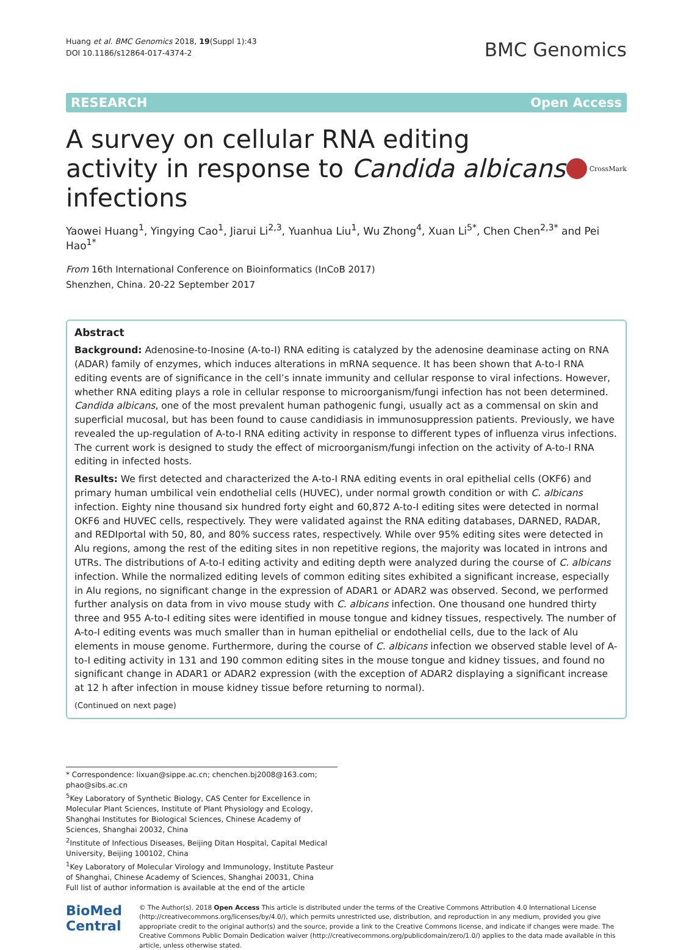Huang et al. BMC Genomics 2018, 19(Suppl 1):43
DOI 10.1186/s12864-017-4374-2
BMC Genomics
RESEARCH Open Access
A survey on cellular RNA editing activity in response to Candida albicans infections
CrossMark
Yaowei Huang<sup>1</sup>, Yingying Cao<sup>1</sup>, Jiarui Li<sup>2,3</sup>, Yuanhua Liu<sup>1</sup>, Wu Zhong<sup>4</sup>, Xuan Li<sup>5*</sup>, Chen Chen<sup>2,3*</sup> and Pei Hao<sup>1*</sup>
From 16th International Conference on Bioinformatics (InCoB 2017)
Shenzhen, China. 20-22 September 2017
Abstract
Background: Adenosine-to-Inosine (A-to-I) RNA editing is catalyzed by the adenosine deaminase acting on RNA (ADAR) family of enzymes, which induces alterations in mRNA sequence. It has been shown that A-to-I RNA editing events are of significance in the cell’s innate immunity and cellular response to viral infections. However, whether RNA editing plays a role in cellular response to microorganism/fungi infection has not been determined. Candida albicans, one of the most prevalent human pathogenic fungi, usually act as a commensal on skin and superficial mucosal, but has been found to cause candidiasis in immunosuppression patients. Previously, we have revealed the up-regulation of A-to-I RNA editing activity in response to different types of influenza virus infections. The current work is designed to study the effect of microorganism/fungi infection on the activity of A-to-I RNA editing in infected hosts.
Results: We first detected and characterized the A-to-I RNA editing events in oral epithelial cells (OKF6) and primary human umbilical vein endothelial cells (HUVEC), under normal growth condition or with C. albicans infection. Eighty nine thousand six hundred forty eight and 60,872 A-to-I editing sites were detected in normal OKF6 and HUVEC cells, respectively. They were validated against the RNA editing databases, DARNED, RADAR, and REDIportal with 50, 80, and 80% success rates, respectively. While over 95% editing sites were detected in Alu regions, among the rest of the editing sites in non repetitive regions, the majority was located in introns and UTRs. The distributions of A-to-I editing activity and editing depth were analyzed during the course of C. albicans infection. While the normalized editing levels of common editing sites exhibited a significant increase, especially in Alu regions, no significant change in the expression of ADAR1 or ADAR2 was observed. Second, we performed further analysis on data from in vivo mouse study with C. albicans infection. One thousand one hundred thirty three and 955 A-to-I editing sites were identified in mouse tongue and kidney tissues, respectively. The number of A-to-I editing events was much smaller than in human epithelial or endothelial cells, due to the lack of Alu elements in mouse genome. Furthermore, during the course of C. albicans infection we observed stable level of A-to-I editing activity in 131 and 190 common editing sites in the mouse tongue and kidney tissues, and found no significant change in ADAR1 or ADAR2 expression (with the exception of ADAR2 displaying a significant increase at 12 h after infection in mouse kidney tissue before returning to normal).
(Continued on next page)
* Correspondence: lixuan@sippe.ac.cn; chenchen.bj2008@163.com; phao@sibs.ac.cn
<sup>5</sup> Key Laboratory of Synthetic Biology, CAS Center for Excellence in Molecular Plant Sciences, Institute of Plant Physiology and Ecology, Shanghai Institutes for Biological Sciences, Chinese Academy of Sciences, Shanghai 20032, China
<sup>2</sup> Institute of Infectious Diseases, Beijing Ditan Hospital, Capital Medical University, Beijing 100102, China
<sup>1</sup> Key Laboratory of Molecular Virology and Immunology, Institute Pasteur of Shanghai, Chinese Academy of Sciences, Shanghai 20031, China
Full list of author information is available at the end of the article
BioMed Central
© The Author(s). 2018 Open Access This article is distributed under the terms of the Creative Commons Attribution 4.0 International License (http://creativecommons.org/licenses/by/4.0/), which permits unrestricted use, distribution, and reproduction in any medium, provided you give appropriate credit to the original author(s) and the source, provide a link to the Creative Commons license, and indicate if changes were made. The Creative Commons Public Domain Dedication waiver (http://creativecommons.org/publicdomain/zero/1.0/) applies to the data made available in this article, unless otherwise stated.